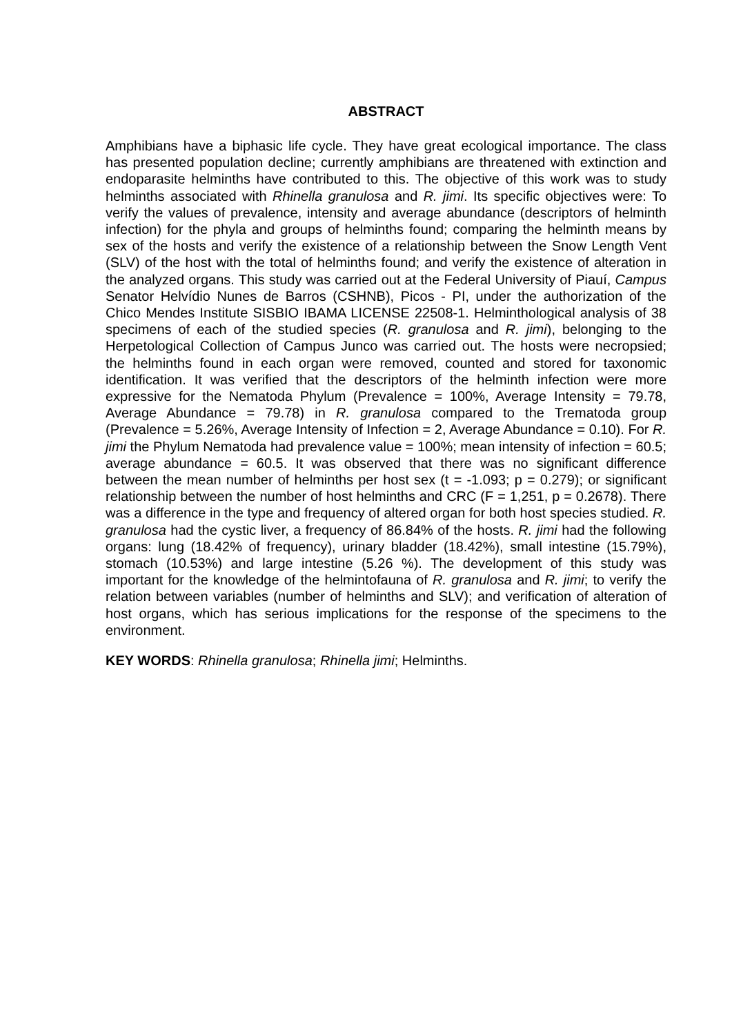ABSTRACT
Amphibians have a biphasic life cycle. They have great ecological importance. The class has presented population decline; currently amphibians are threatened with extinction and endoparasite helminths have contributed to this. The objective of this work was to study helminths associated with Rhinella granulosa and R. jimi. Its specific objectives were: To verify the values of prevalence, intensity and average abundance (descriptors of helminth infection) for the phyla and groups of helminths found; comparing the helminth means by sex of the hosts and verify the existence of a relationship between the Snow Length Vent (SLV) of the host with the total of helminths found; and verify the existence of alteration in the analyzed organs. This study was carried out at the Federal University of Piauí, Campus Senator Helvídio Nunes de Barros (CSHNB), Picos - PI, under the authorization of the Chico Mendes Institute SISBIO IBAMA LICENSE 22508-1. Helminthological analysis of 38 specimens of each of the studied species (R. granulosa and R. jimi), belonging to the Herpetological Collection of Campus Junco was carried out. The hosts were necropsied; the helminths found in each organ were removed, counted and stored for taxonomic identification. It was verified that the descriptors of the helminth infection were more expressive for the Nematoda Phylum (Prevalence = 100%, Average Intensity = 79.78, Average Abundance = 79.78) in R. granulosa compared to the Trematoda group (Prevalence = 5.26%, Average Intensity of Infection = 2, Average Abundance = 0.10). For R. jimi the Phylum Nematoda had prevalence value = 100%; mean intensity of infection = 60.5; average abundance = 60.5. It was observed that there was no significant difference between the mean number of helminths per host sex (t = -1.093; p = 0.279); or significant relationship between the number of host helminths and CRC (F = 1,251, p = 0.2678). There was a difference in the type and frequency of altered organ for both host species studied. R. granulosa had the cystic liver, a frequency of 86.84% of the hosts. R. jimi had the following organs: lung (18.42% of frequency), urinary bladder (18.42%), small intestine (15.79%), stomach (10.53%) and large intestine (5.26 %). The development of this study was important for the knowledge of the helmintofauna of R. granulosa and R. jimi; to verify the relation between variables (number of helminths and SLV); and verification of alteration of host organs, which has serious implications for the response of the specimens to the environment.
KEY WORDS: Rhinella granulosa; Rhinella jimi; Helminths.